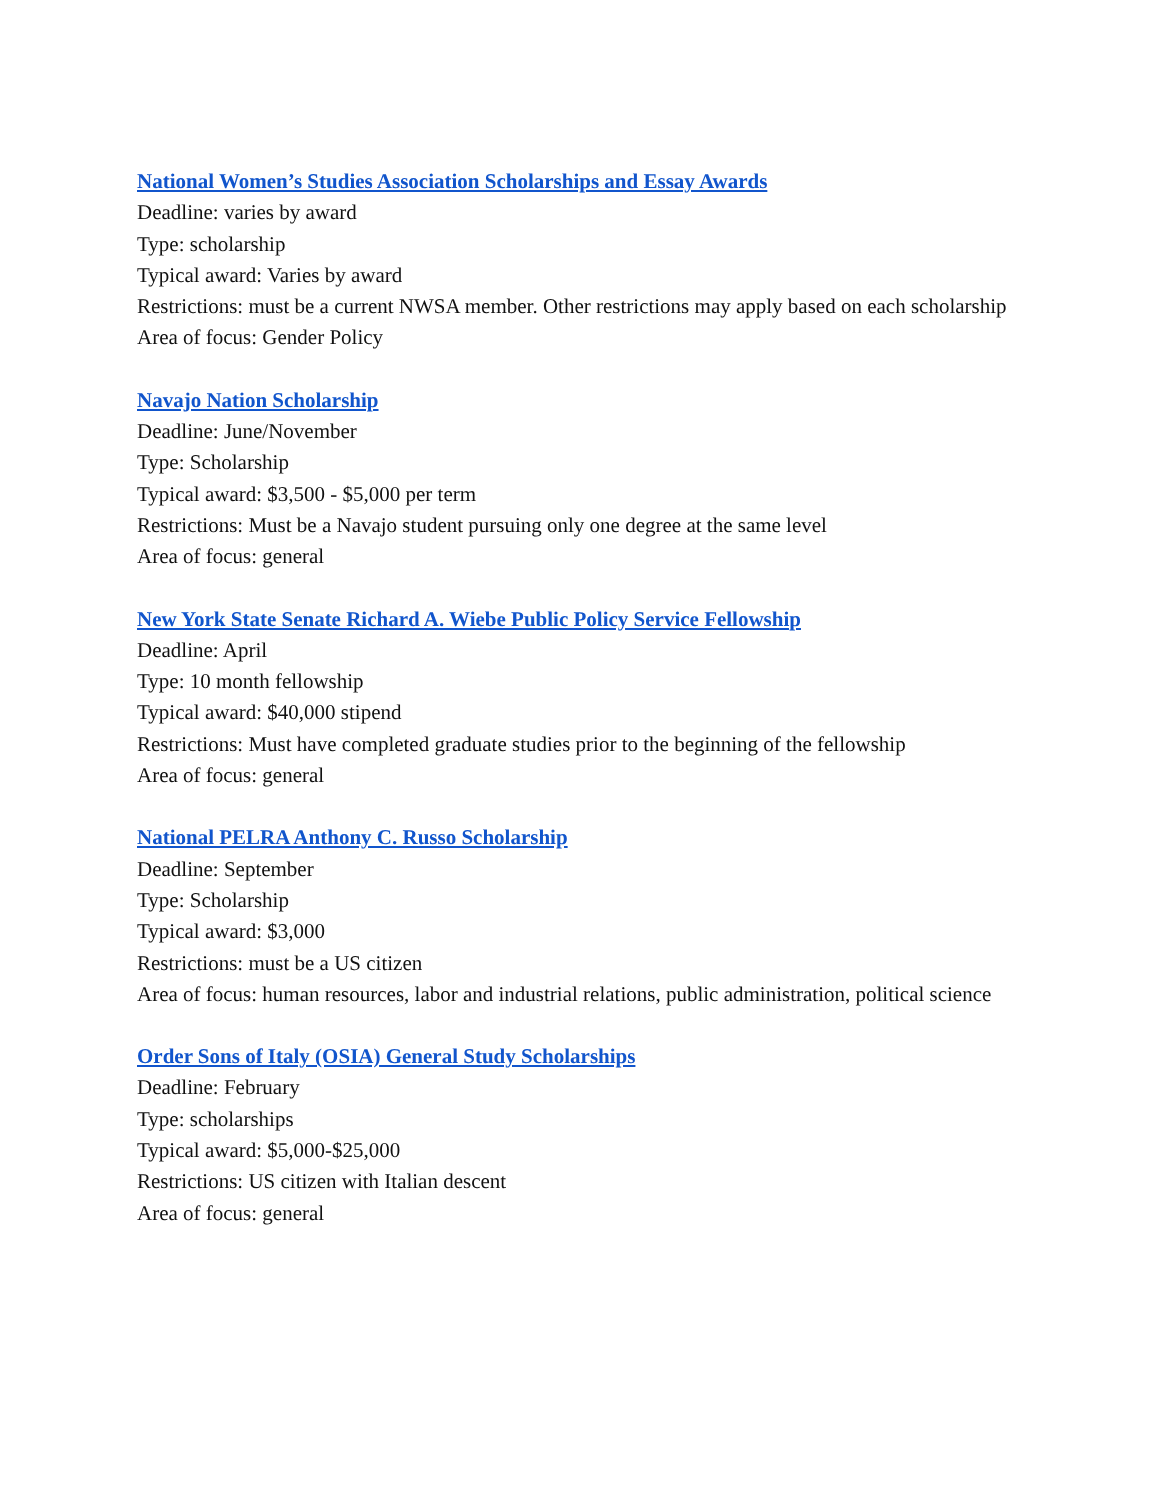National Women’s Studies Association Scholarships and Essay Awards
Deadline: varies by award
Type: scholarship
Typical award: Varies by award
Restrictions: must be a current NWSA member. Other restrictions may apply based on each scholarship
Area of focus: Gender Policy
Navajo Nation Scholarship
Deadline: June/November
Type: Scholarship
Typical award: $3,500 - $5,000 per term
Restrictions: Must be a Navajo student pursuing only one degree at the same level
Area of focus: general
New York State Senate Richard A. Wiebe Public Policy Service Fellowship
Deadline: April
Type: 10 month fellowship
Typical award: $40,000 stipend
Restrictions: Must have completed graduate studies prior to the beginning of the fellowship
Area of focus: general
National PELRA Anthony C. Russo Scholarship
Deadline: September
Type: Scholarship
Typical award: $3,000
Restrictions: must be a US citizen
Area of focus: human resources, labor and industrial relations, public administration, political science
Order Sons of Italy (OSIA) General Study Scholarships
Deadline: February
Type: scholarships
Typical award: $5,000-$25,000
Restrictions: US citizen with Italian descent
Area of focus: general